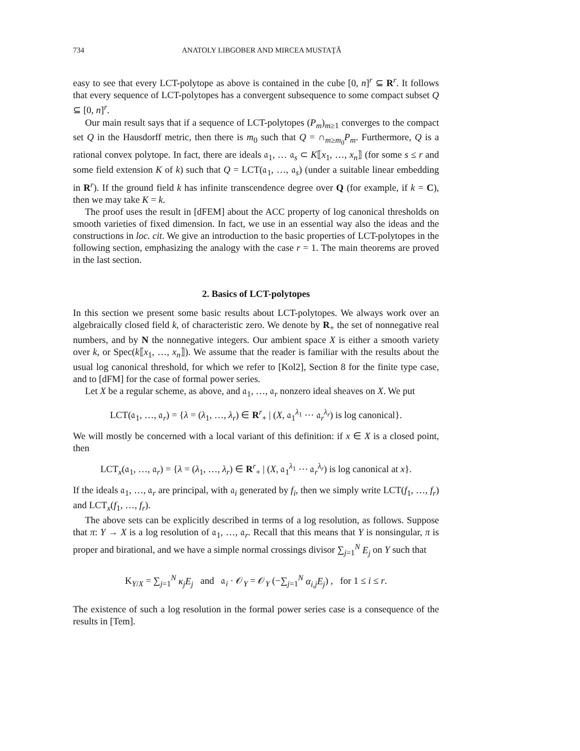734 ANATOLY LIBGOBER AND MIRCEA MUSTAŢĂ
easy to see that every LCT-polytope as above is contained in the cube [0, n]<sup>r</sup> ⊆ R<sup>r</sup>. It follows that every sequence of LCT-polytopes has a convergent subsequence to some compact subset Q ⊆ [0, n]<sup>r</sup>.
Our main result says that if a sequence of LCT-polytopes (P<sub>m</sub>)<sub>m≥1</sub> converges to the compact set Q in the Hausdorff metric, then there is m<sub>0</sub> such that Q = ∩<sub>m≥m<sub>0</sub></sub>P<sub>m</sub>. Furthermore, Q is a rational convex polytope. In fact, there are ideals 𝔞<sub>1</sub>, … 𝔞<sub>s</sub> ⊂ K⟦x<sub>1</sub>, …, x<sub>n</sub>⟧ (for some s ≤ r and some field extension K of k) such that Q = LCT(𝔞<sub>1</sub>, …, 𝔞<sub>s</sub>) (under a suitable linear embedding in R<sup>r</sup>). If the ground field k has infinite transcendence degree over Q (for example, if k = C), then we may take K = k.
The proof uses the result in [dFEM] about the ACC property of log canonical thresholds on smooth varieties of fixed dimension. In fact, we use in an essential way also the ideas and the constructions in loc. cit. We give an introduction to the basic properties of LCT-polytopes in the following section, emphasizing the analogy with the case r = 1. The main theorems are proved in the last section.
2. Basics of LCT-polytopes
In this section we present some basic results about LCT-polytopes. We always work over an algebraically closed field k, of characteristic zero. We denote by R<sub>+</sub> the set of nonnegative real numbers, and by N the nonnegative integers. Our ambient space X is either a smooth variety over k, or Spec(k⟦x<sub>1</sub>, …, x<sub>n</sub>⟧). We assume that the reader is familiar with the results about the usual log canonical threshold, for which we refer to [Kol2], Section 8 for the finite type case, and to [dFM] for the case of formal power series.
Let X be a regular scheme, as above, and 𝔞<sub>1</sub>, …, 𝔞<sub>r</sub> nonzero ideal sheaves on X. We put
LCT(𝔞<sub>1</sub>, …, 𝔞<sub>r</sub>) = {λ = (λ<sub>1</sub>, …, λ<sub>r</sub>) ∈ R<sup>r</sup><sub>+</sub> | (X, 𝔞<sub>1</sub><sup>λ<sub>1</sub></sup> ⋯ 𝔞<sub>r</sub><sup>λ<sub>r</sub></sup>) is log canonical}.
We will mostly be concerned with a local variant of this definition: if x ∈ X is a closed point, then
LCT<sub>x</sub>(𝔞<sub>1</sub>, …, 𝔞<sub>r</sub>) = {λ = (λ<sub>1</sub>, …, λ<sub>r</sub>) ∈ R<sup>r</sup><sub>+</sub> | (X, 𝔞<sub>1</sub><sup>λ<sub>1</sub></sup> ⋯ 𝔞<sub>r</sub><sup>λ<sub>r</sub></sup>) is log canonical at x}.
If the ideals 𝔞<sub>1</sub>, …, 𝔞<sub>r</sub> are principal, with 𝔞<sub>i</sub> generated by f<sub>i</sub>, then we simply write LCT(f<sub>1</sub>, …, f<sub>r</sub>) and LCT<sub>x</sub>(f<sub>1</sub>, …, f<sub>r</sub>).
The above sets can be explicitly described in terms of a log resolution, as follows. Suppose that π: Y → X is a log resolution of 𝔞<sub>1</sub>, …, 𝔞<sub>r</sub>. Recall that this means that Y is nonsingular, π is proper and birational, and we have a simple normal crossings divisor ∑<sub>j=1</sub><sup>N</sup> E<sub>j</sub> on Y such that
K<sub>Y/X</sub> = ∑<sub>j=1</sub><sup>N</sup> κ<sub>j</sub>E<sub>j</sub> and 𝔞<sub>i</sub> · 𝒪<sub>Y</sub> = 𝒪<sub>Y</sub> (−∑<sub>j=1</sub><sup>N</sup> α<sub>i,j</sub>E<sub>j</sub>) , for 1 ≤ i ≤ r.
The existence of such a log resolution in the formal power series case is a consequence of the results in [Tem].